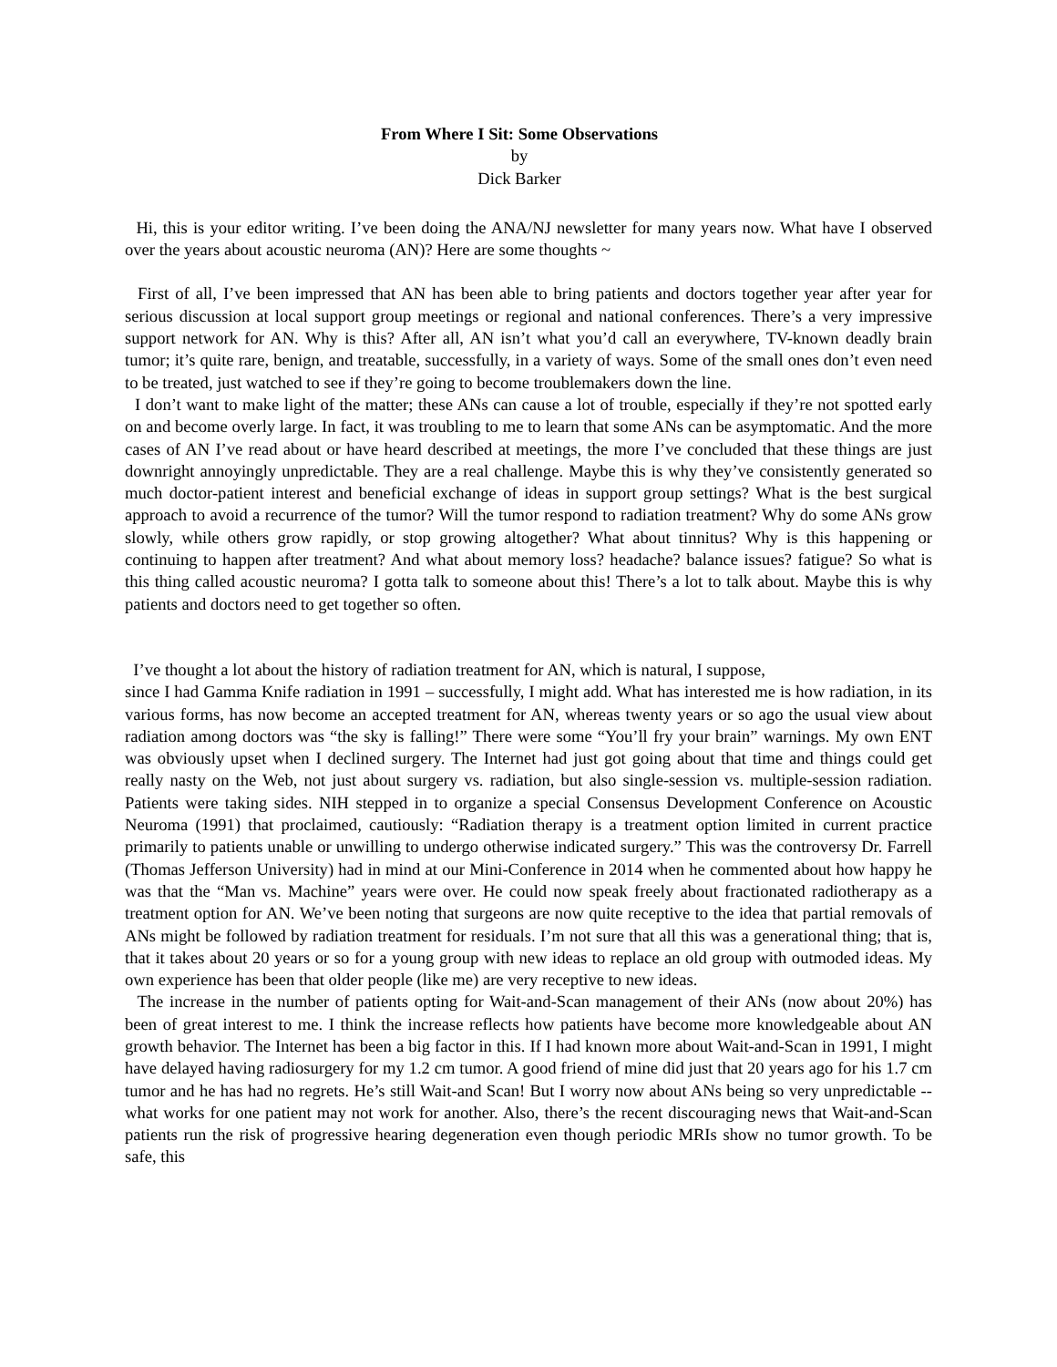From Where I Sit: Some Observations
by
Dick Barker
Hi, this is your editor writing. I’ve been doing the ANA/NJ newsletter for many years now. What have I observed over the years about acoustic neuroma (AN)? Here are some thoughts ~
First of all, I’ve been impressed that AN has been able to bring patients and doctors together year after year for serious discussion at local support group meetings or regional and national conferences. There’s a very impressive support network for AN. Why is this? After all, AN isn’t what you’d call an everywhere, TV-known deadly brain tumor; it’s quite rare, benign, and treatable, successfully, in a variety of ways. Some of the small ones don’t even need to be treated, just watched to see if they’re going to become troublemakers down the line.
I don’t want to make light of the matter; these ANs can cause a lot of trouble, especially if they’re not spotted early on and become overly large. In fact, it was troubling to me to learn that some ANs can be asymptomatic. And the more cases of AN I’ve read about or have heard described at meetings, the more I’ve concluded that these things are just downright annoyingly unpredictable. They are a real challenge. Maybe this is why they’ve consistently generated so much doctor-patient interest and beneficial exchange of ideas in support group settings? What is the best surgical approach to avoid a recurrence of the tumor? Will the tumor respond to radiation treatment? Why do some ANs grow slowly, while others grow rapidly, or stop growing altogether? What about tinnitus? Why is this happening or continuing to happen after treatment? And what about memory loss? headache? balance issues? fatigue? So what is this thing called acoustic neuroma? I gotta talk to someone about this! There’s a lot to talk about. Maybe this is why patients and doctors need to get together so often.
I’ve thought a lot about the history of radiation treatment for AN, which is natural, I suppose,
since I had Gamma Knife radiation in 1991 – successfully, I might add. What has interested me is how radiation, in its various forms, has now become an accepted treatment for AN, whereas twenty years or so ago the usual view about radiation among doctors was “the sky is falling!” There were some “You’ll fry your brain” warnings. My own ENT was obviously upset when I declined surgery. The Internet had just got going about that time and things could get really nasty on the Web, not just about surgery vs. radiation, but also single-session vs. multiple-session radiation. Patients were taking sides. NIH stepped in to organize a special Consensus Development Conference on Acoustic Neuroma (1991) that proclaimed, cautiously: “Radiation therapy is a treatment option limited in current practice primarily to patients unable or unwilling to undergo otherwise indicated surgery.” This was the controversy Dr. Farrell (Thomas Jefferson University) had in mind at our Mini-Conference in 2014 when he commented about how happy he was that the “Man vs. Machine” years were over. He could now speak freely about fractionated radiotherapy as a treatment option for AN. We’ve been noting that surgeons are now quite receptive to the idea that partial removals of ANs might be followed by radiation treatment for residuals. I’m not sure that all this was a generational thing; that is, that it takes about 20 years or so for a young group with new ideas to replace an old group with outmoded ideas. My own experience has been that older people (like me) are very receptive to new ideas.
The increase in the number of patients opting for Wait-and-Scan management of their ANs (now about 20%) has been of great interest to me. I think the increase reflects how patients have become more knowledgeable about AN growth behavior. The Internet has been a big factor in this. If I had known more about Wait-and-Scan in 1991, I might have delayed having radiosurgery for my 1.2 cm tumor. A good friend of mine did just that 20 years ago for his 1.7 cm tumor and he has had no regrets. He’s still Wait-and Scan! But I worry now about ANs being so very unpredictable -- what works for one patient may not work for another. Also, there’s the recent discouraging news that Wait-and-Scan patients run the risk of progressive hearing degeneration even though periodic MRIs show no tumor growth. To be safe, this